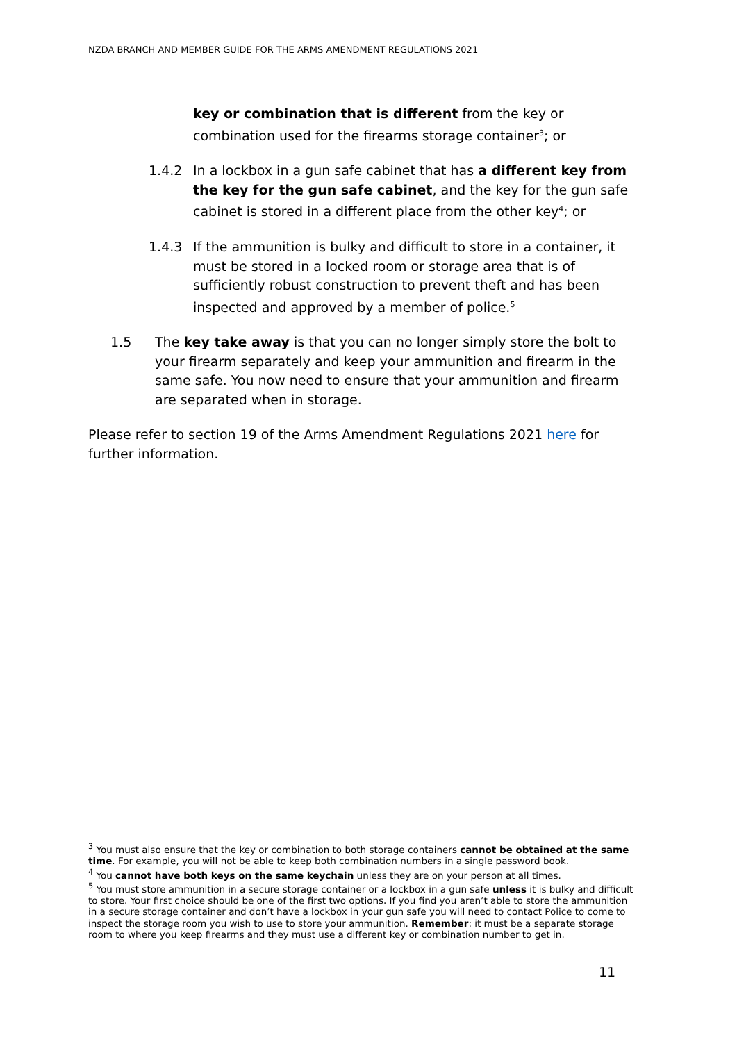NZDA BRANCH AND MEMBER GUIDE FOR THE ARMS AMENDMENT REGULATIONS 2021
key or combination that is different from the key or combination used for the firearms storage container<sup>3</sup>; or
1.4.2 In a lockbox in a gun safe cabinet that has a different key from the key for the gun safe cabinet, and the key for the gun safe cabinet is stored in a different place from the other key<sup>4</sup>; or
1.4.3 If the ammunition is bulky and difficult to store in a container, it must be stored in a locked room or storage area that is of sufficiently robust construction to prevent theft and has been inspected and approved by a member of police.<sup>5</sup>
1.5 The key take away is that you can no longer simply store the bolt to your firearm separately and keep your ammunition and firearm in the same safe. You now need to ensure that your ammunition and firearm are separated when in storage.
Please refer to section 19 of the Arms Amendment Regulations 2021 here for further information.
<sup>3</sup> You must also ensure that the key or combination to both storage containers cannot be obtained at the same time. For example, you will not be able to keep both combination numbers in a single password book.
<sup>4</sup> You cannot have both keys on the same keychain unless they are on your person at all times.
<sup>5</sup> You must store ammunition in a secure storage container or a lockbox in a gun safe unless it is bulky and difficult to store. Your first choice should be one of the first two options. If you find you aren’t able to store the ammunition in a secure storage container and don’t have a lockbox in your gun safe you will need to contact Police to come to inspect the storage room you wish to use to store your ammunition. Remember: it must be a separate storage room to where you keep firearms and they must use a different key or combination number to get in.
11